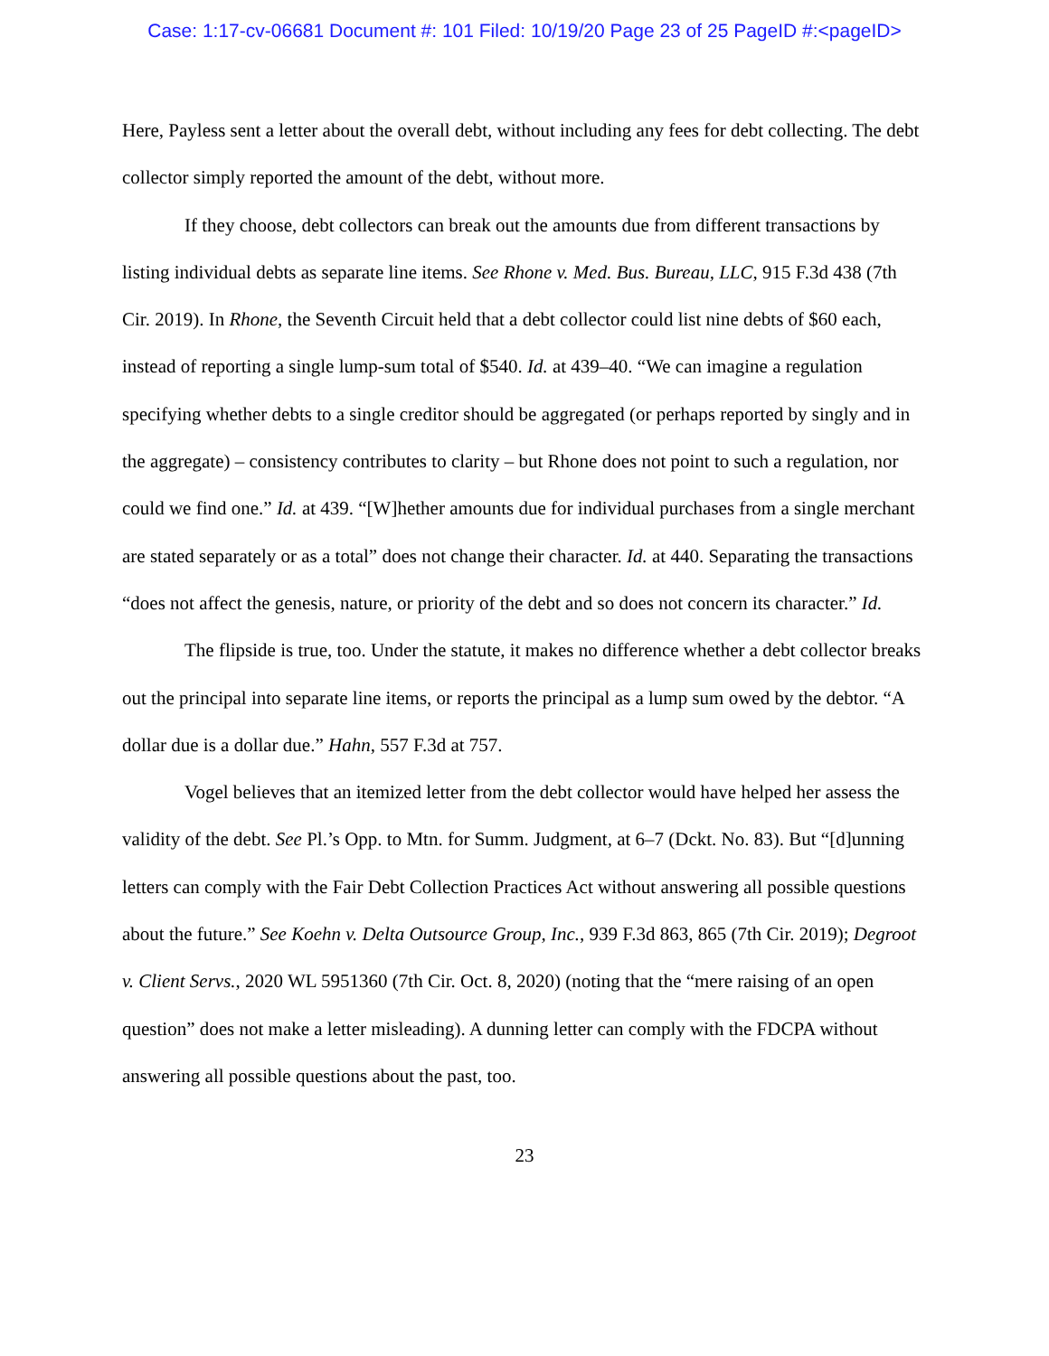Case: 1:17-cv-06681 Document #: 101 Filed: 10/19/20 Page 23 of 25 PageID #:<pageID>
Here, Payless sent a letter about the overall debt, without including any fees for debt collecting. The debt collector simply reported the amount of the debt, without more.
If they choose, debt collectors can break out the amounts due from different transactions by listing individual debts as separate line items. See Rhone v. Med. Bus. Bureau, LLC, 915 F.3d 438 (7th Cir. 2019). In Rhone, the Seventh Circuit held that a debt collector could list nine debts of $60 each, instead of reporting a single lump-sum total of $540. Id. at 439–40. “We can imagine a regulation specifying whether debts to a single creditor should be aggregated (or perhaps reported by singly and in the aggregate) – consistency contributes to clarity – but Rhone does not point to such a regulation, nor could we find one.” Id. at 439. “[W]hether amounts due for individual purchases from a single merchant are stated separately or as a total” does not change their character. Id. at 440. Separating the transactions “does not affect the genesis, nature, or priority of the debt and so does not concern its character.” Id.
The flipside is true, too. Under the statute, it makes no difference whether a debt collector breaks out the principal into separate line items, or reports the principal as a lump sum owed by the debtor. “A dollar due is a dollar due.” Hahn, 557 F.3d at 757.
Vogel believes that an itemized letter from the debt collector would have helped her assess the validity of the debt. See Pl.’s Opp. to Mtn. for Summ. Judgment, at 6–7 (Dckt. No. 83). But “[d]unning letters can comply with the Fair Debt Collection Practices Act without answering all possible questions about the future.” See Koehn v. Delta Outsource Group, Inc., 939 F.3d 863, 865 (7th Cir. 2019); Degroot v. Client Servs., 2020 WL 5951360 (7th Cir. Oct. 8, 2020) (noting that the “mere raising of an open question” does not make a letter misleading). A dunning letter can comply with the FDCPA without answering all possible questions about the past, too.
23